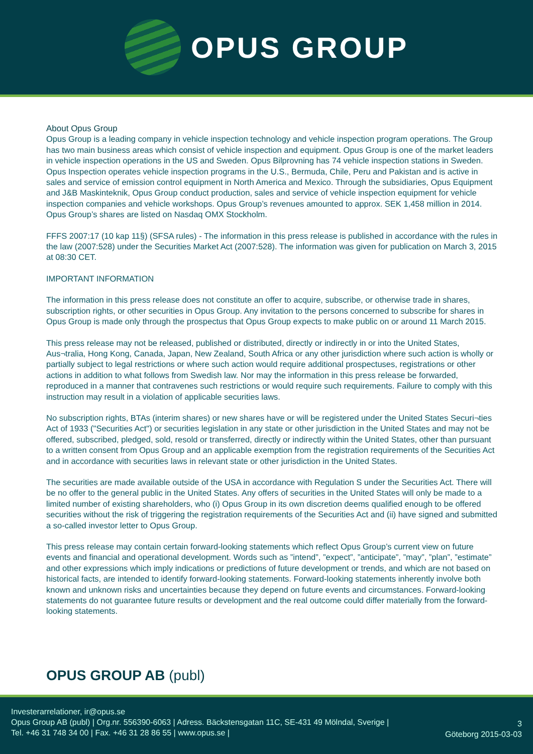OPUS GROUP
About Opus Group
Opus Group is a leading company in vehicle inspection technology and vehicle inspection program operations. The Group has two main business areas which consist of vehicle inspection and equipment. Opus Group is one of the market leaders in vehicle inspection operations in the US and Sweden. Opus Bilprovning has 74 vehicle inspection stations in Sweden. Opus Inspection operates vehicle inspection programs in the U.S., Bermuda, Chile, Peru and Pakistan and is active in sales and service of emission control equipment in North America and Mexico. Through the subsidiaries, Opus Equipment and J&B Maskinteknik, Opus Group conduct production, sales and service of vehicle inspection equipment for vehicle inspection companies and vehicle workshops. Opus Group’s revenues amounted to approx. SEK 1,458 million in 2014. Opus Group’s shares are listed on Nasdaq OMX Stockholm.
FFFS 2007:17 (10 kap 11§) (SFSA rules) - The information in this press release is published in accordance with the rules in the law (2007:528) under the Securities Market Act (2007:528). The information was given for publication on March 3, 2015 at 08:30 CET.
IMPORTANT INFORMATION
The information in this press release does not constitute an offer to acquire, subscribe, or otherwise trade in shares, subscription rights, or other securities in Opus Group. Any invitation to the persons concerned to subscribe for shares in Opus Group is made only through the prospectus that Opus Group expects to make public on or around 11 March 2015.
This press release may not be released, published or distributed, directly or indirectly in or into the United States, Aus¬tralia, Hong Kong, Canada, Japan, New Zealand, South Africa or any other jurisdiction where such action is wholly or partially subject to legal restrictions or where such action would require additional prospectuses, registrations or other actions in addition to what follows from Swedish law. Nor may the information in this press release be forwarded, reproduced in a manner that contravenes such restrictions or would require such requirements. Failure to comply with this instruction may result in a violation of applicable securities laws.
No subscription rights, BTAs (interim shares) or new shares have or will be registered under the United States Securi¬ties Act of 1933 ("Securities Act") or securities legislation in any state or other jurisdiction in the United States and may not be offered, subscribed, pledged, sold, resold or transferred, directly or indirectly within the United States, other than pursuant to a written consent from Opus Group and an applicable exemption from the registration requirements of the Securities Act and in accordance with securities laws in relevant state or other jurisdiction in the United States.
The securities are made available outside of the USA in accordance with Regulation S under the Securities Act. There will be no offer to the general public in the United States. Any offers of securities in the United States will only be made to a limited number of existing shareholders, who (i) Opus Group in its own discretion deems qualified enough to be offered securities without the risk of triggering the registration requirements of the Securities Act and (ii) have signed and submitted a so-called investor letter to Opus Group.
This press release may contain certain forward-looking statements which reflect Opus Group’s current view on future events and financial and operational development. Words such as ”intend”, ”expect”, ”anticipate”, ”may”, ”plan”, ”estimate” and other expressions which imply indications or predictions of future development or trends, and which are not based on historical facts, are intended to identify forward-looking statements. Forward-looking statements inherently involve both known and unknown risks and uncertainties because they depend on future events and circumstances. Forward-looking statements do not guarantee future results or development and the real outcome could differ materially from the forward-looking statements.
OPUS GROUP AB (publ)
Investerarrelationer, ir@opus.se
Opus Group AB (publ) | Org.nr. 556390-6063 | Adress. Bäckstensgatan 11C, SE-431 49 Mölndal, Sverige |
Tel. +46 31 748 34 00 | Fax. +46 31 28 86 55 | www.opus.se |
3
Göteborg 2015-03-03